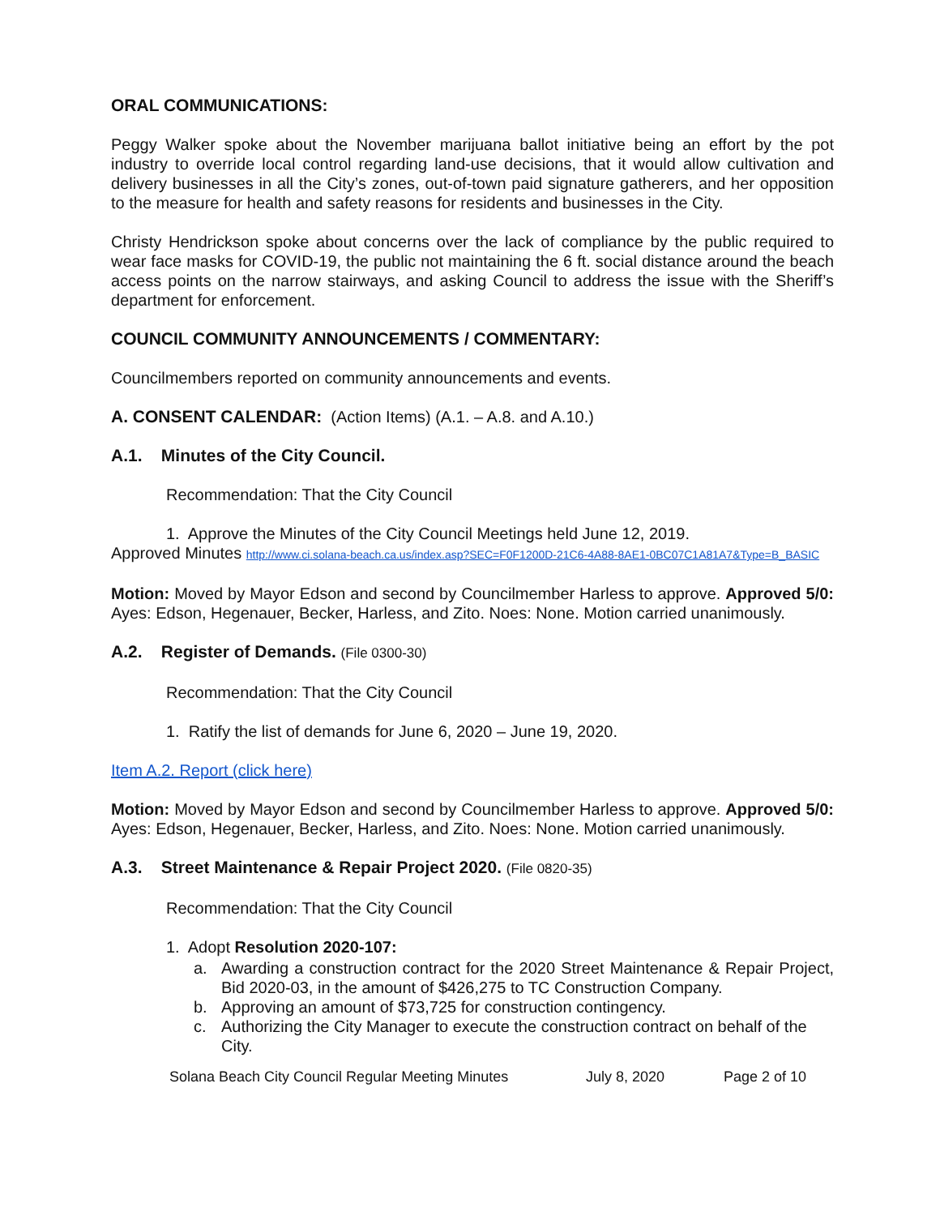ORAL COMMUNICATIONS:
Peggy Walker spoke about the November marijuana ballot initiative being an effort by the pot industry to override local control regarding land-use decisions, that it would allow cultivation and delivery businesses in all the City’s zones, out-of-town paid signature gatherers, and her opposition to the measure for health and safety reasons for residents and businesses in the City.
Christy Hendrickson spoke about concerns over the lack of compliance by the public required to wear face masks for COVID-19, the public not maintaining the 6 ft. social distance around the beach access points on the narrow stairways, and asking Council to address the issue with the Sheriff’s department for enforcement.
COUNCIL COMMUNITY ANNOUNCEMENTS / COMMENTARY:
Councilmembers reported on community announcements and events.
A. CONSENT CALENDAR: (Action Items) (A.1. – A.8. and A.10.)
A.1. Minutes of the City Council.
Recommendation: That the City Council
1. Approve the Minutes of the City Council Meetings held June 12, 2019.
Approved Minutes http://www.ci.solana-beach.ca.us/index.asp?SEC=F0F1200D-21C6-4A88-8AE1-0BC07C1A81A7&Type=B_BASIC
Motion: Moved by Mayor Edson and second by Councilmember Harless to approve. Approved 5/0: Ayes: Edson, Hegenauer, Becker, Harless, and Zito. Noes: None. Motion carried unanimously.
A.2. Register of Demands. (File 0300-30)
Recommendation: That the City Council
1. Ratify the list of demands for June 6, 2020 – June 19, 2020.
Item A.2. Report (click here)
Motion: Moved by Mayor Edson and second by Councilmember Harless to approve. Approved 5/0: Ayes: Edson, Hegenauer, Becker, Harless, and Zito. Noes: None. Motion carried unanimously.
A.3. Street Maintenance & Repair Project 2020. (File 0820-35)
Recommendation: That the City Council
1. Adopt Resolution 2020-107:
a. Awarding a construction contract for the 2020 Street Maintenance & Repair Project, Bid 2020-03, in the amount of $426,275 to TC Construction Company.
b. Approving an amount of $73,725 for construction contingency.
c. Authorizing the City Manager to execute the construction contract on behalf of the City.
Solana Beach City Council Regular Meeting Minutes July 8, 2020 Page 2 of 10